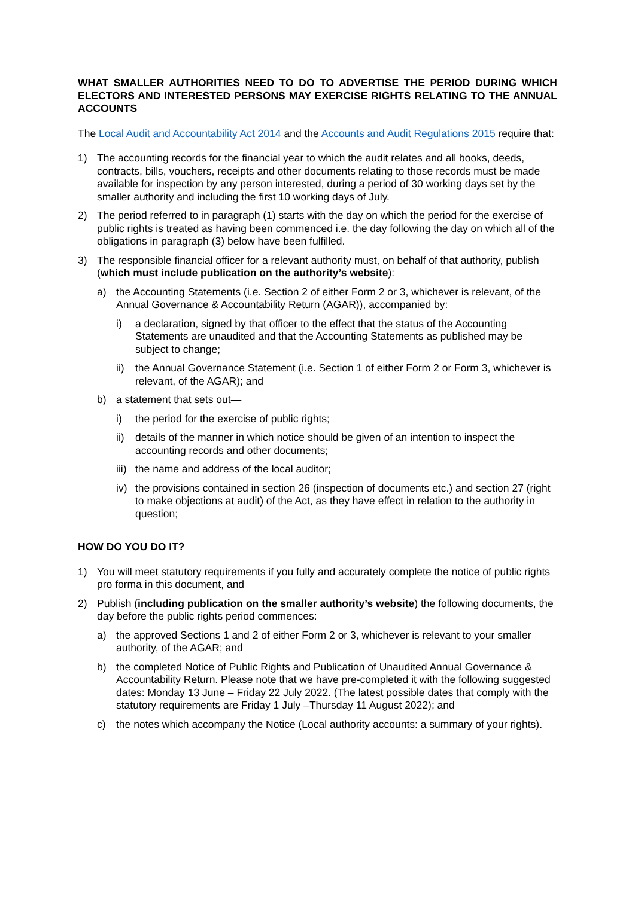WHAT SMALLER AUTHORITIES NEED TO DO TO ADVERTISE THE PERIOD DURING WHICH ELECTORS AND INTERESTED PERSONS MAY EXERCISE RIGHTS RELATING TO THE ANNUAL ACCOUNTS
The Local Audit and Accountability Act 2014 and the Accounts and Audit Regulations 2015 require that:
1) The accounting records for the financial year to which the audit relates and all books, deeds, contracts, bills, vouchers, receipts and other documents relating to those records must be made available for inspection by any person interested, during a period of 30 working days set by the smaller authority and including the first 10 working days of July.
2) The period referred to in paragraph (1) starts with the day on which the period for the exercise of public rights is treated as having been commenced i.e. the day following the day on which all of the obligations in paragraph (3) below have been fulfilled.
3) The responsible financial officer for a relevant authority must, on behalf of that authority, publish (which must include publication on the authority’s website):
a) the Accounting Statements (i.e. Section 2 of either Form 2 or 3, whichever is relevant, of the Annual Governance & Accountability Return (AGAR)), accompanied by:
i) a declaration, signed by that officer to the effect that the status of the Accounting Statements are unaudited and that the Accounting Statements as published may be subject to change;
ii) the Annual Governance Statement (i.e. Section 1 of either Form 2 or Form 3, whichever is relevant, of the AGAR); and
b) a statement that sets out—
i) the period for the exercise of public rights;
ii) details of the manner in which notice should be given of an intention to inspect the accounting records and other documents;
iii) the name and address of the local auditor;
iv) the provisions contained in section 26 (inspection of documents etc.) and section 27 (right to make objections at audit) of the Act, as they have effect in relation to the authority in question;
HOW DO YOU DO IT?
1) You will meet statutory requirements if you fully and accurately complete the notice of public rights pro forma in this document, and
2) Publish (including publication on the smaller authority’s website) the following documents, the day before the public rights period commences:
a) the approved Sections 1 and 2 of either Form 2 or 3, whichever is relevant to your smaller authority, of the AGAR; and
b) the completed Notice of Public Rights and Publication of Unaudited Annual Governance & Accountability Return. Please note that we have pre-completed it with the following suggested dates: Monday 13 June – Friday 22 July 2022. (The latest possible dates that comply with the statutory requirements are Friday 1 July –Thursday 11 August 2022); and
c) the notes which accompany the Notice (Local authority accounts: a summary of your rights).